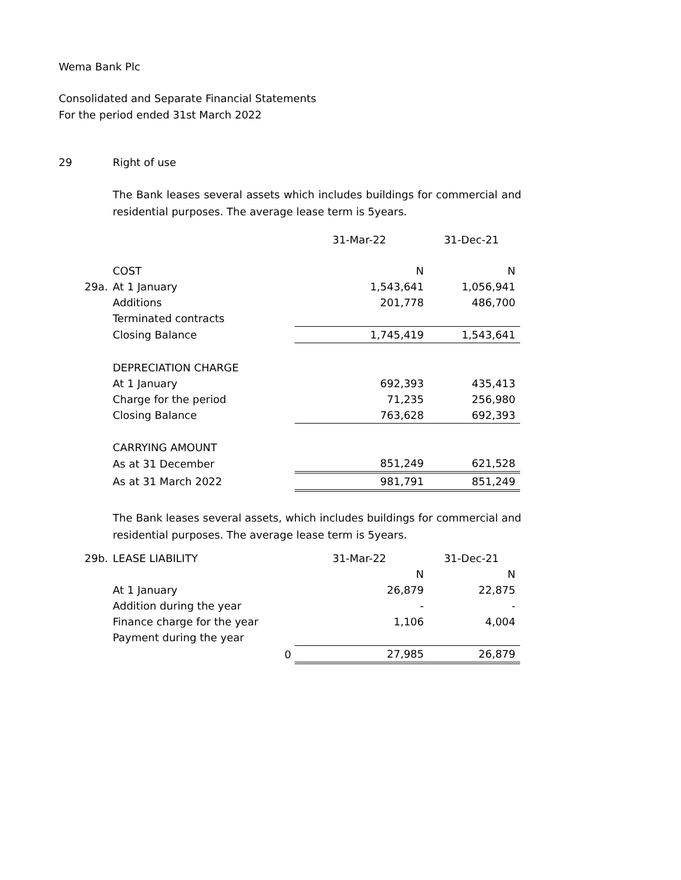Wema Bank Plc
Consolidated and Separate Financial Statements
For the period ended 31st March 2022
29 Right of use
The Bank leases several assets which includes buildings for commercial and residential purposes. The average lease term is 5years.
| | | 31-Mar-22 | 31-Dec-21 |
| | COST | N | N |
| 29a. | At 1 January | 1,543,641 | 1,056,941 |
| | Additions | 201,778 | 486,700 |
| | Terminated contracts | | |
| | Closing Balance | 1,745,419 | 1,543,641 |
| | DEPRECIATION CHARGE | | |
| | At 1 January | 692,393 | 435,413 |
| | Charge for the period | 71,235 | 256,980 |
| | Closing Balance | 763,628 | 692,393 |
| | CARRYING AMOUNT | | |
| | As at 31 December | 851,249 | 621,528 |
| | As at 31 March 2022 | 981,791 | 851,249 |
The Bank leases several assets, which includes buildings for commercial and residential purposes. The average lease term is 5years.
| 29b. | LEASE LIABILITY | 31-Mar-22 | 31-Dec-21 |
| | | N | N |
| | At 1 January | 26,879 | 22,875 |
| | Addition during the year | - | - |
| | Finance charge for the year | 1,106 | 4,004 |
| | Payment during the year | | |
| | 0 | 27,985 | 26,879 |